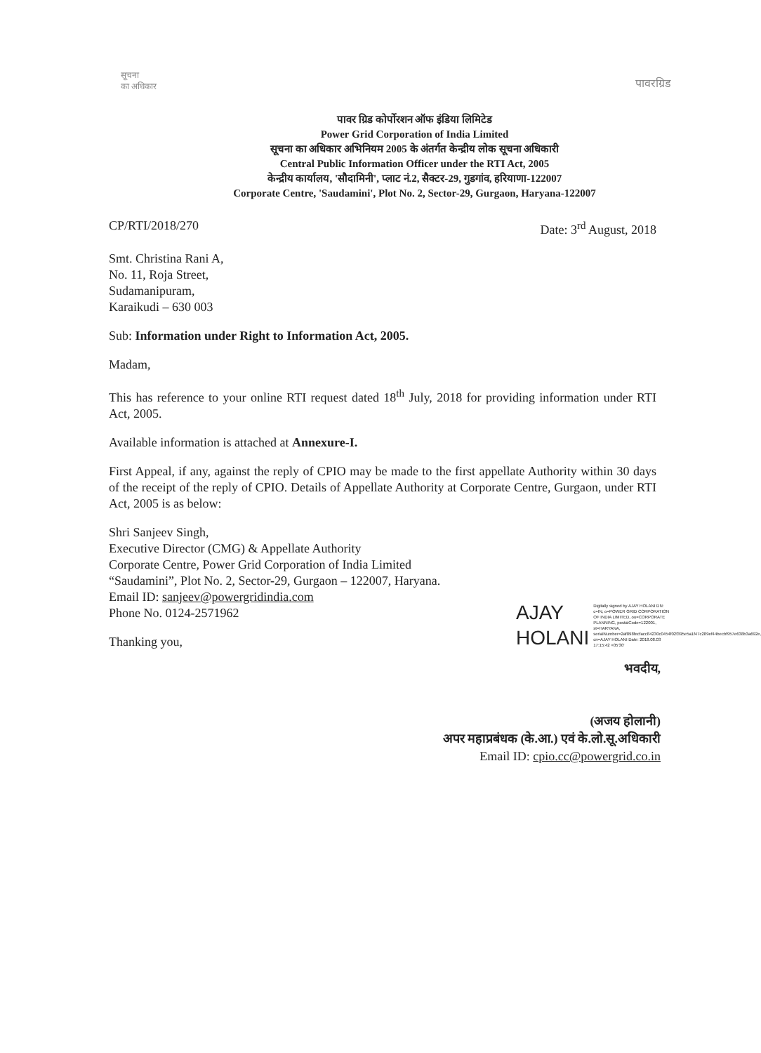सूचना
का अधिकार
पावरग्रिड
पावर ग्रिड कोर्पोरशन ऑफ इंडिया लिमिटेड
Power Grid Corporation of India Limited
सूचना का अधिकार अभिनियम 2005 के अंतर्गत केन्द्रीय लोक सूचना अधिकारी
Central Public Information Officer under the RTI Act, 2005
केन्द्रीय कार्यालय, 'सौदामिनी', प्लाट नं.2, सैक्टर-29, गुडगांव, हरियाणा-122007
Corporate Centre, 'Saudamini', Plot No. 2, Sector-29, Gurgaon, Haryana-122007
CP/RTI/2018/270 Date: 3<sup>rd</sup> August, 2018
Smt. Christina Rani A,
No. 11, Roja Street,
Sudamanipuram,
Karaikudi – 630 003
Sub: Information under Right to Information Act, 2005.
Madam,
This has reference to your online RTI request dated 18<sup>th</sup> July, 2018 for providing information under RTI Act, 2005.
Available information is attached at Annexure-I.
First Appeal, if any, against the reply of CPIO may be made to the first appellate Authority within 30 days of the receipt of the reply of CPIO. Details of Appellate Authority at Corporate Centre, Gurgaon, under RTI Act, 2005 is as below:
Shri Sanjeev Singh,
Executive Director (CMG) & Appellate Authority
Corporate Centre, Power Grid Corporation of India Limited
“Saudamini”, Plot No. 2, Sector-29, Gurgaon – 122007, Haryana.
Email ID: sanjeev@powergridindia.com
Phone No. 0124-2571962
Thanking you,
AJAY
HOLANI
Digitally signed by AJAY HOLANI DN: c=IN, o=POWER GRID CORPORATION OF INDIA LIMITED, ou=CORPORATE PLANNING, postalCode=122001, st=HARYANA, serialNumber=2af898fecfacc84230c0454f02f395e5a1f47c289ef44becbf957e638b3a692e, cn=AJAY HOLANI Date: 2018.08.03 17:15:42 +05'30'
भवदीय,
(अजय होलानी)
अपर महाप्रबंधक (के.आ.) एवं के.लो.सू.अधिकारी
Email ID: cpio.cc@powergrid.co.in